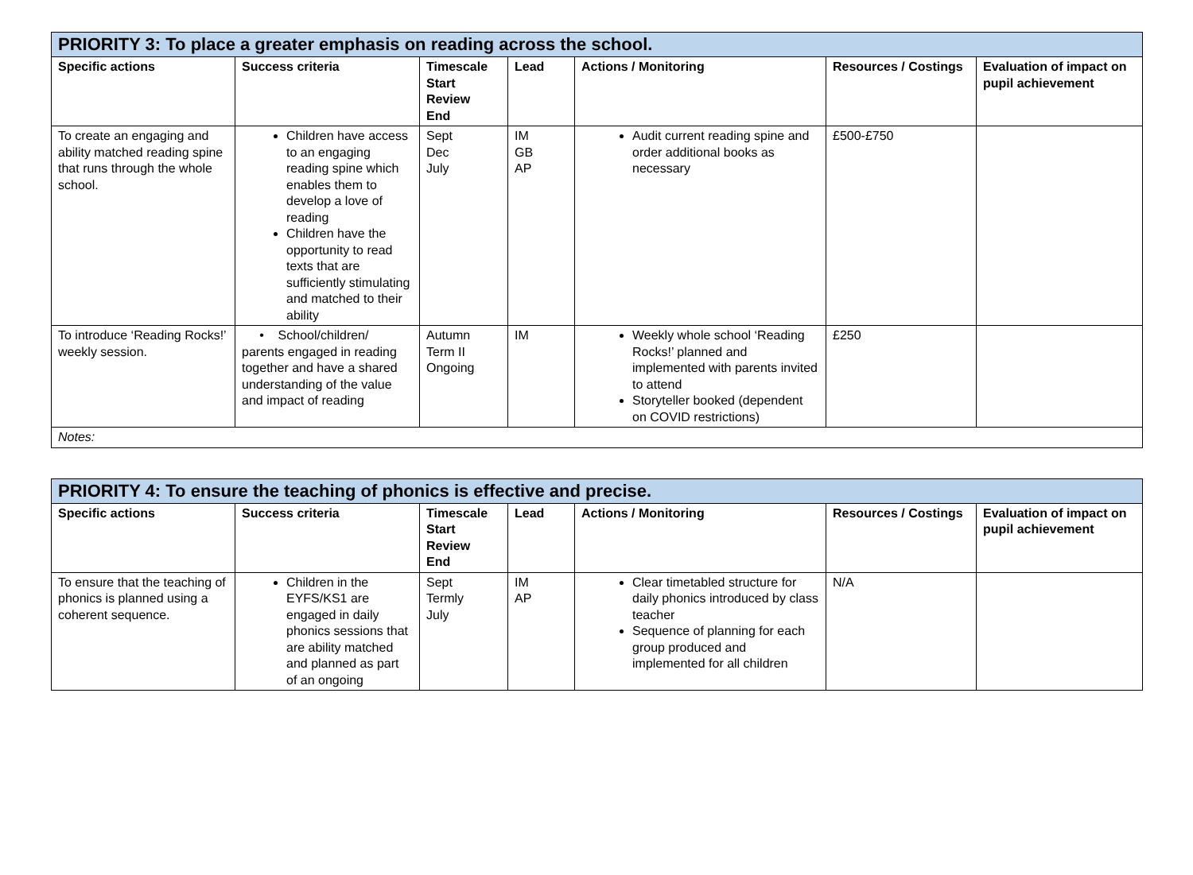| PRIORITY 3: To place a greater emphasis on reading across the school. | | | | | | |
| Specific actions | Success criteria | Timescale Start Review End | Lead | Actions / Monitoring | Resources / Costings | Evaluation of impact on pupil achievement |
| To create an engaging and ability matched reading spine that runs through the whole school. | Children have access to an engaging reading spine which enables them to develop a love of reading Children have the opportunity to read texts that are sufficiently stimulating and matched to their ability | Sept Dec July | IM GB AP | Audit current reading spine and order additional books as necessary | £500-£750 | |
| To introduce ‘Reading Rocks!’ weekly session. | • School/children/ parents engaged in reading together and have a shared understanding of the value and impact of reading | Autumn Term II Ongoing | IM | Weekly whole school ‘Reading Rocks!’ planned and implemented with parents invited to attend Storyteller booked (dependent on COVID restrictions) | £250 | |
| Notes: | | | | | | |
| PRIORITY 4: To ensure the teaching of phonics is effective and precise. | | | | | | |
| Specific actions | Success criteria | Timescale Start Review End | Lead | Actions / Monitoring | Resources / Costings | Evaluation of impact on pupil achievement |
| To ensure that the teaching of phonics is planned using a coherent sequence. | Children in the EYFS/KS1 are engaged in daily phonics sessions that are ability matched and planned as part of an ongoing | Sept Termly July | IM AP | Clear timetabled structure for daily phonics introduced by class teacher Sequence of planning for each group produced and implemented for all children | N/A | |